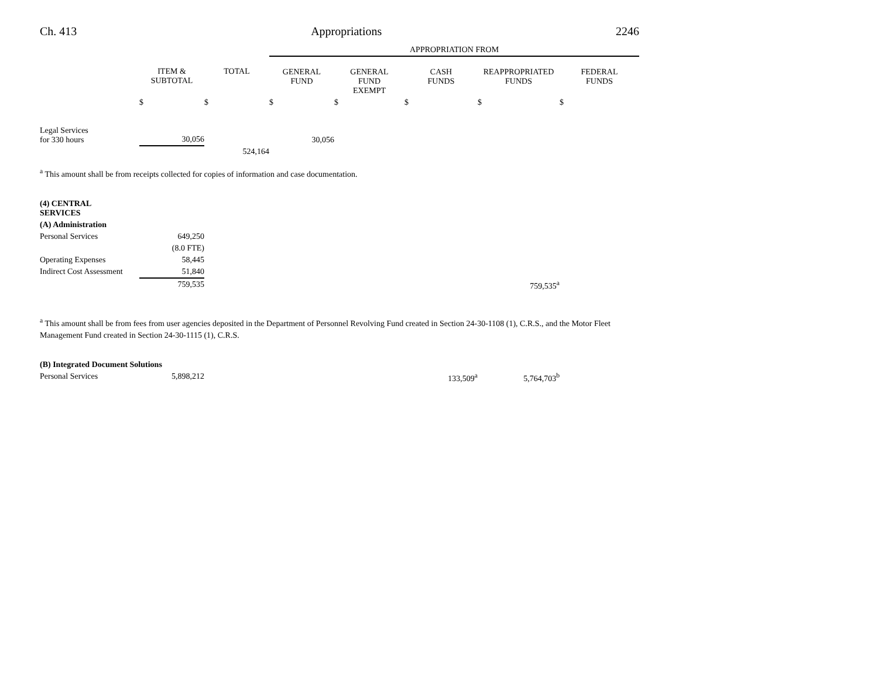Ch. 413 Appropriations 2246
| | | | APPROPRIATION FROM | | | | |
| --- | --- | --- | --- | --- | --- | --- | --- |
| | ITEM & SUBTOTAL | TOTAL | GENERAL FUND | GENERAL FUND EXEMPT | CASH FUNDS | REAPPROPRIATED FUNDS | FEDERAL FUNDS |
| | $ | $ | $ | $ | $ | $ | $ |
| Legal Services for 330 hours | 30,056 | | 30,056 | | | | |
| | | 524,164 | | | | | |
<sup>a</sup> This amount shall be from receipts collected for copies of information and case documentation.
| (4) CENTRAL SERVICES | | | | | | | |
| (A) Administration | | | | | | | |
| Personal Services | 649,250 | | | | | | |
| | (8.0 FTE) | | | | | | |
| Operating Expenses | 58,445 | | | | | | |
| Indirect Cost Assessment | 51,840 | | | | | | |
| | 759,535 | | | | | 759,535<sup>a</sup> | |
<sup>a</sup> This amount shall be from fees from user agencies deposited in the Department of Personnel Revolving Fund created in Section 24-30-1108 (1), C.R.S., and the Motor Fleet Management Fund created in Section 24-30-1115 (1), C.R.S.
| (B) Integrated Document Solutions | | | | | | | |
| Personal Services | 5,898,212 | | | | 133,509<sup>a</sup> | 5,764,703<sup>b</sup> | |